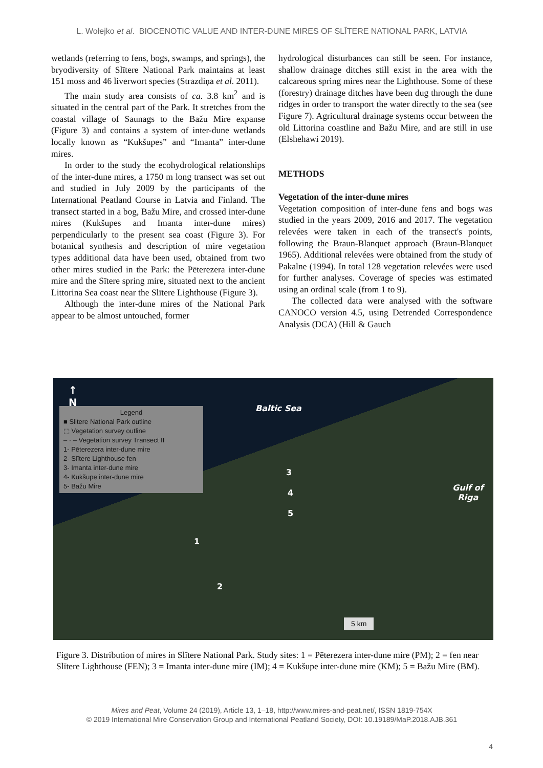L. Wołejko et al. BIOCENOTIC VALUE AND INTER-DUNE MIRES OF SLĪTERE NATIONAL PARK, LATVIA
wetlands (referring to fens, bogs, swamps, and springs), the bryodiversity of Slītere National Park maintains at least 151 moss and 46 liverwort species (Strazdiņa et al. 2011).
The main study area consists of ca. 3.8 km<sup>2</sup> and is situated in the central part of the Park. It stretches from the coastal village of Saunags to the Bažu Mire expanse (Figure 3) and contains a system of inter-dune wetlands locally known as “Kukšupes” and “Imanta” inter-dune mires.
In order to the study the ecohydrological relationships of the inter-dune mires, a 1750 m long transect was set out and studied in July 2009 by the participants of the International Peatland Course in Latvia and Finland. The transect started in a bog, Bažu Mire, and crossed inter-dune mires (Kukšupes and Imanta inter-dune mires) perpendicularly to the present sea coast (Figure 3). For botanical synthesis and description of mire vegetation types additional data have been used, obtained from two other mires studied in the Park: the Pēterezera inter-dune mire and the Sītere spring mire, situated next to the ancient Littorina Sea coast near the Slītere Lighthouse (Figure 3).
Although the inter-dune mires of the National Park appear to be almost untouched, former
hydrological disturbances can still be seen. For instance, shallow drainage ditches still exist in the area with the calcareous spring mires near the Lighthouse. Some of these (forestry) drainage ditches have been dug through the dune ridges in order to transport the water directly to the sea (see Figure 7). Agricultural drainage systems occur between the old Littorina coastline and Bažu Mire, and are still in use (Elshehawi 2019).
METHODS
Vegetation of the inter-dune mires
Vegetation composition of inter-dune fens and bogs was studied in the years 2009, 2016 and 2017. The vegetation relevées were taken in each of the transect's points, following the Braun-Blanquet approach (Braun-Blanquet 1965). Additional relevées were obtained from the study of Pakalne (1994). In total 128 vegetation relevées were used for further analyses. Coverage of species was estimated using an ordinal scale (from 1 to 9).
The collected data were analysed with the software CANOCO version 4.5, using Detrended Correspondence Analysis (DCA) (Hill & Gauch
↑
N
Legend
■ Slitere National Park outline
⬚ Vegetation survey outline
– · – Vegetation survey Transect II
1- Pēterezera inter-dune mire
2- Slītere Lighthouse fen
3- Imanta inter-dune mire
4- Kukšupe inter-dune mire
5- Bažu Mire
Baltic Sea
Gulf of
Riga
3
4
5
1
2
5 km
Figure 3. Distribution of mires in Slītere National Park. Study sites: 1 = Pēterezera inter-dune mire (PM); 2 = fen near Slītere Lighthouse (FEN); 3 = Imanta inter-dune mire (IM); 4 = Kukšupe inter-dune mire (KM); 5 = Bažu Mire (BM).
Mires and Peat, Volume 24 (2019), Article 13, 1–18, http://www.mires-and-peat.net/, ISSN 1819-754X
© 2019 International Mire Conservation Group and International Peatland Society, DOI: 10.19189/MaP.2018.AJB.361
4